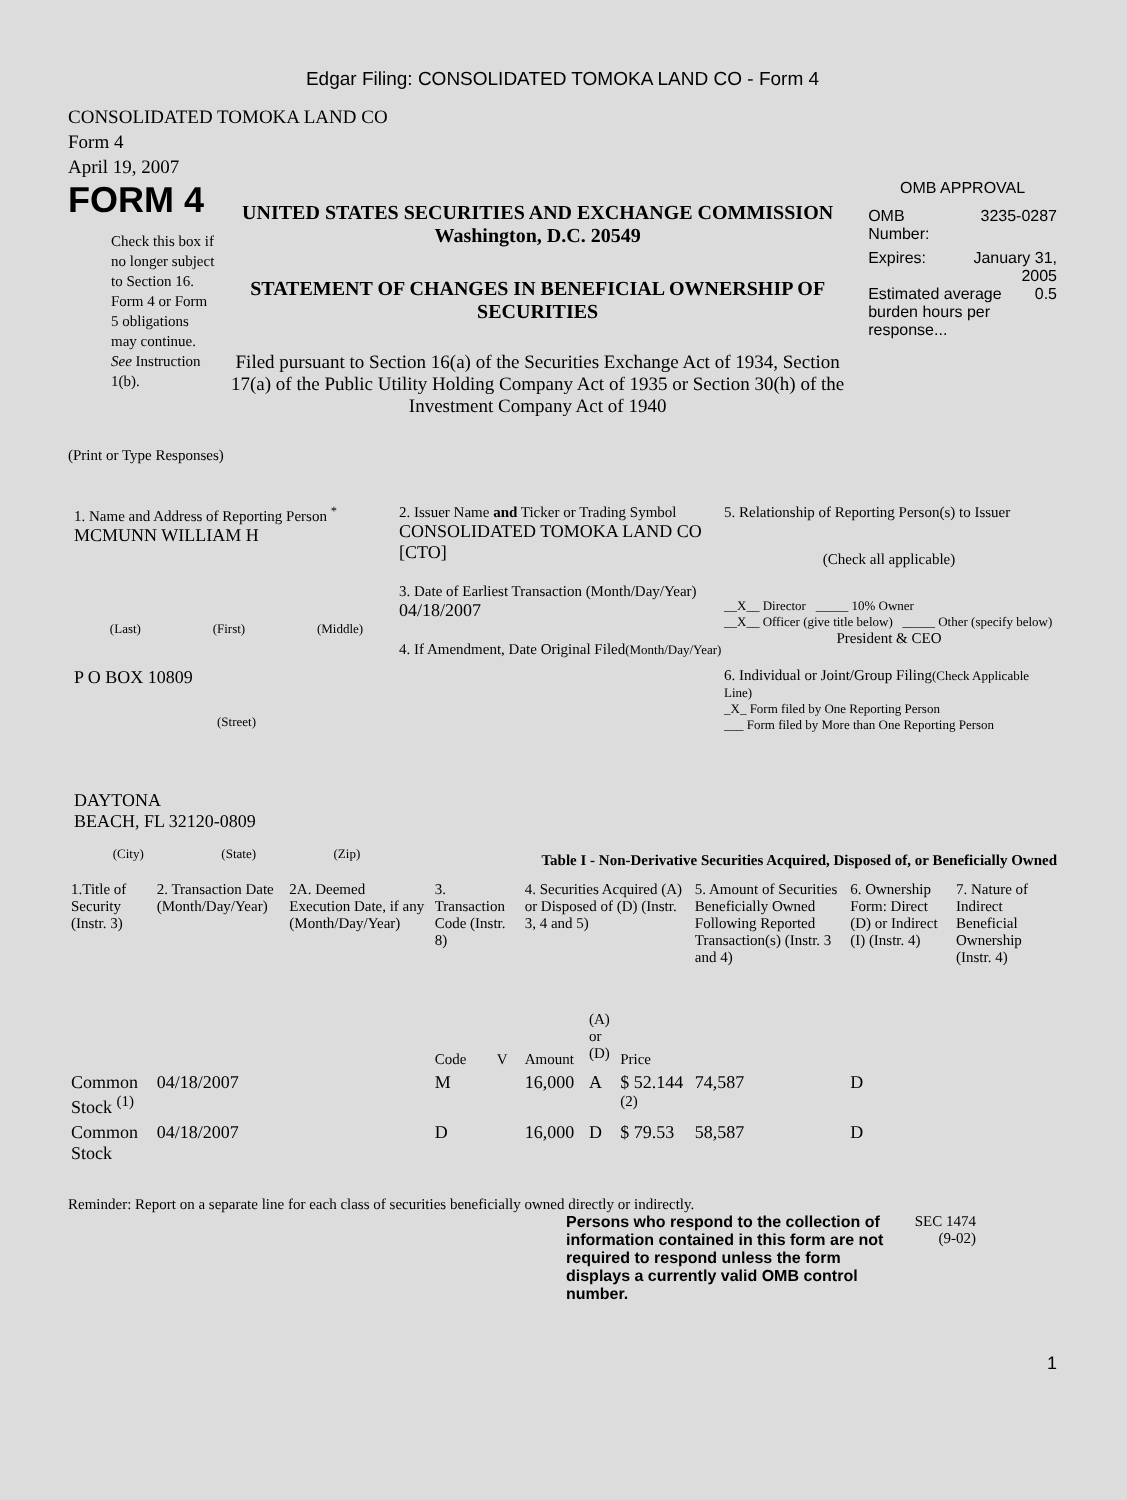Edgar Filing: CONSOLIDATED TOMOKA LAND CO - Form 4
CONSOLIDATED TOMOKA LAND CO
Form 4
April 19, 2007
FORM 4
Check this box if no longer subject to Section 16. Form 4 or Form 5 obligations may continue. See Instruction 1(b).
UNITED STATES SECURITIES AND EXCHANGE COMMISSION
Washington, D.C. 20549
STATEMENT OF CHANGES IN BENEFICIAL OWNERSHIP OF SECURITIES
Filed pursuant to Section 16(a) of the Securities Exchange Act of 1934, Section 17(a) of the Public Utility Holding Company Act of 1935 or Section 30(h) of the Investment Company Act of 1940
OMB APPROVAL
OMB
Number: 3235-0287
Expires: January 31,
2005
Estimated average burden hours per response... 0.5
(Print or Type Responses)
1. Name and Address of Reporting Person <sup>*</sup>
MCMUNN WILLIAM H
(Last) (First) (Middle)
P O BOX 10809
(Street)
DAYTONA
BEACH, FL 32120-0809
(City) (State) (Zip)
2. Issuer Name and Ticker or Trading Symbol
CONSOLIDATED TOMOKA LAND CO [CTO]
3. Date of Earliest Transaction (Month/Day/Year)
04/18/2007
4. If Amendment, Date Original Filed(Month/Day/Year)
5. Relationship of Reporting Person(s) to Issuer
(Check all applicable)
__X__ Director _____ 10% Owner
__X__ Officer (give title below) _____ Other (specify below)
President & CEO
6. Individual or Joint/Group Filing(Check Applicable Line)
_X_ Form filed by One Reporting Person
___ Form filed by More than One Reporting Person
Table I - Non-Derivative Securities Acquired, Disposed of, or Beneficially Owned
| 1.Title of Security (Instr. 3) | 2. Transaction Date (Month/Day/Year) | 2A. Deemed Execution Date, if any (Month/Day/Year) | 3. Transaction Code (Instr. 8) | | 4. Securities Acquired (A) or Disposed of (D) (Instr. 3, 4 and 5) | | | 5. Amount of Securities Beneficially Owned Following Reported Transaction(s) (Instr. 3 and 4) | 6. Ownership Form: Direct (D) or Indirect (I) (Instr. 4) | 7. Nature of Indirect Beneficial Ownership (Instr. 4) |
| --- | --- | --- | --- | --- | --- | --- | --- | --- | --- | --- |
| | | | Code | V | Amount | (A) or (D) | Price | | | |
| Common Stock <sup>(1)</sup> | 04/18/2007 | | M | | 16,000 | A | $ 52.144 <sup>(2)</sup> | 74,587 | D | |
| Common Stock | 04/18/2007 | | D | | 16,000 | D | $ 79.53 | 58,587 | D | |
Reminder: Report on a separate line for each class of securities beneficially owned directly or indirectly.
Persons who respond to the collection of information contained in this form are not required to respond unless the form displays a currently valid OMB control number.
SEC 1474
(9-02)
1